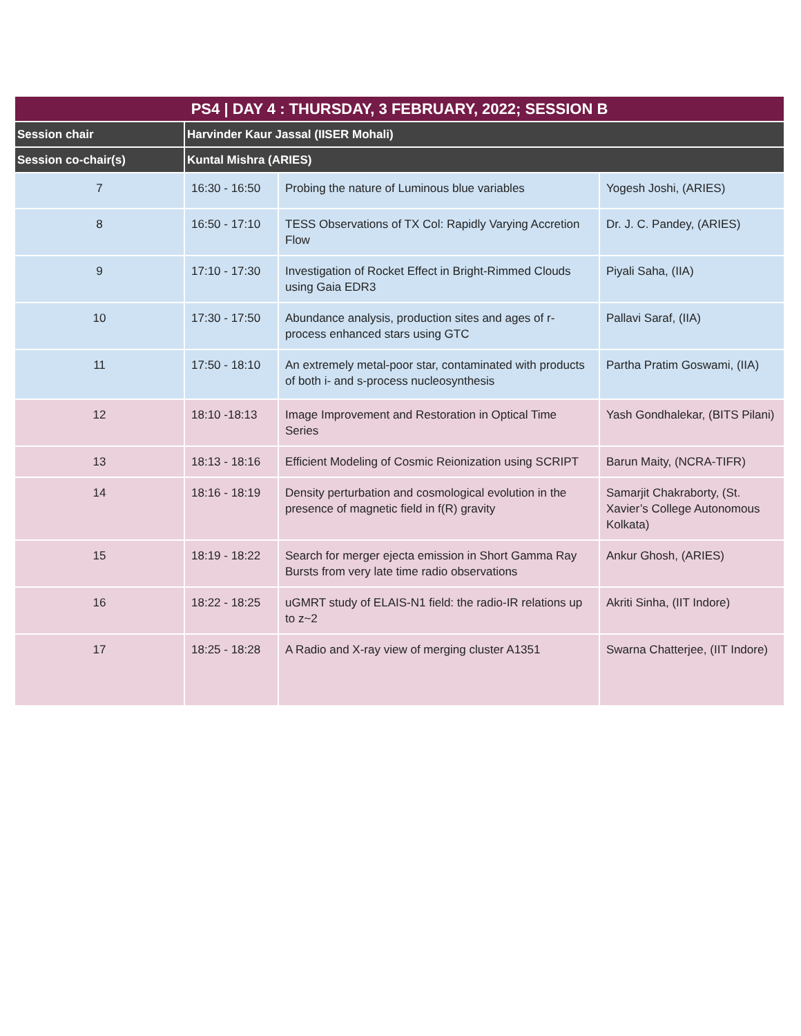| PS4 / DAY 4 : THURSDAY, 3 FEBRUARY, 2022; SESSION B | | | |
| --- | --- | --- | --- |
| Session chair | Harvinder Kaur Jassal (IISER Mohali) | | |
| Session co-chair(s) | Kuntal Mishra (ARIES) | | |
| 7 | 16:30 - 16:50 | Probing the nature of Luminous blue variables | Yogesh Joshi, (ARIES) |
| 8 | 16:50 - 17:10 | TESS Observations of TX Col: Rapidly Varying Accretion Flow | Dr. J. C. Pandey, (ARIES) |
| 9 | 17:10 - 17:30 | Investigation of Rocket Effect in Bright-Rimmed Clouds using Gaia EDR3 | Piyali Saha, (IIA) |
| 10 | 17:30 - 17:50 | Abundance analysis, production sites and ages of r-process enhanced stars using GTC | Pallavi Saraf, (IIA) |
| 11 | 17:50 - 18:10 | An extremely metal-poor star, contaminated with products of both i- and s-process nucleosynthesis | Partha Pratim Goswami, (IIA) |
| 12 | 18:10 -18:13 | Image Improvement and Restoration in Optical Time Series | Yash Gondhalekar, (BITS Pilani) |
| 13 | 18:13 - 18:16 | Efficient Modeling of Cosmic Reionization using SCRIPT | Barun Maity, (NCRA-TIFR) |
| 14 | 18:16 - 18:19 | Density perturbation and cosmological evolution in the presence of magnetic field in f(R) gravity | Samarjit Chakraborty, (St. Xavier’s College Autonomous Kolkata) |
| 15 | 18:19 - 18:22 | Search for merger ejecta emission in Short Gamma Ray Bursts from very late time radio observations | Ankur Ghosh, (ARIES) |
| 16 | 18:22 - 18:25 | uGMRT study of ELAIS-N1 field: the radio-IR relations up to z~2 | Akriti Sinha, (IIT Indore) |
| 17 | 18:25 - 18:28 | A Radio and X-ray view of merging cluster A1351 | Swarna Chatterjee, (IIT Indore) |